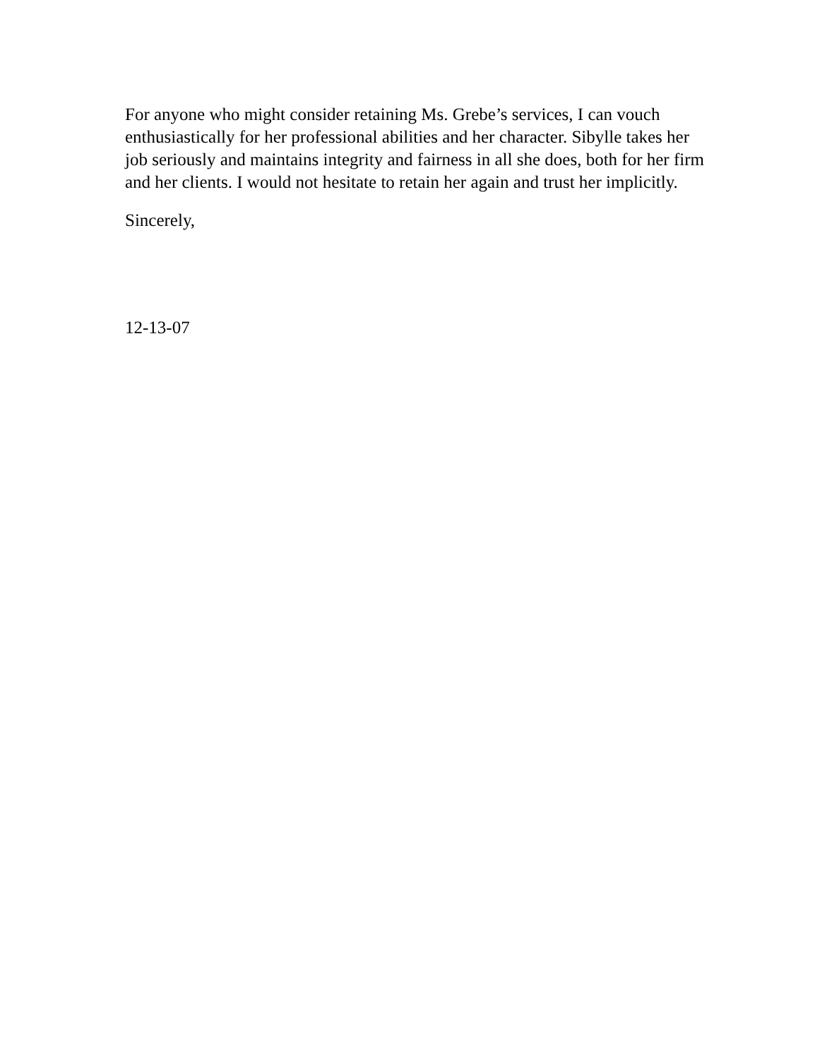For anyone who might consider retaining Ms. Grebe’s services, I can vouch enthusiastically for her professional abilities and her character. Sibylle takes her job seriously and maintains integrity and fairness in all she does, both for her firm and her clients. I would not hesitate to retain her again and trust her implicitly.
Sincerely,
12-13-07